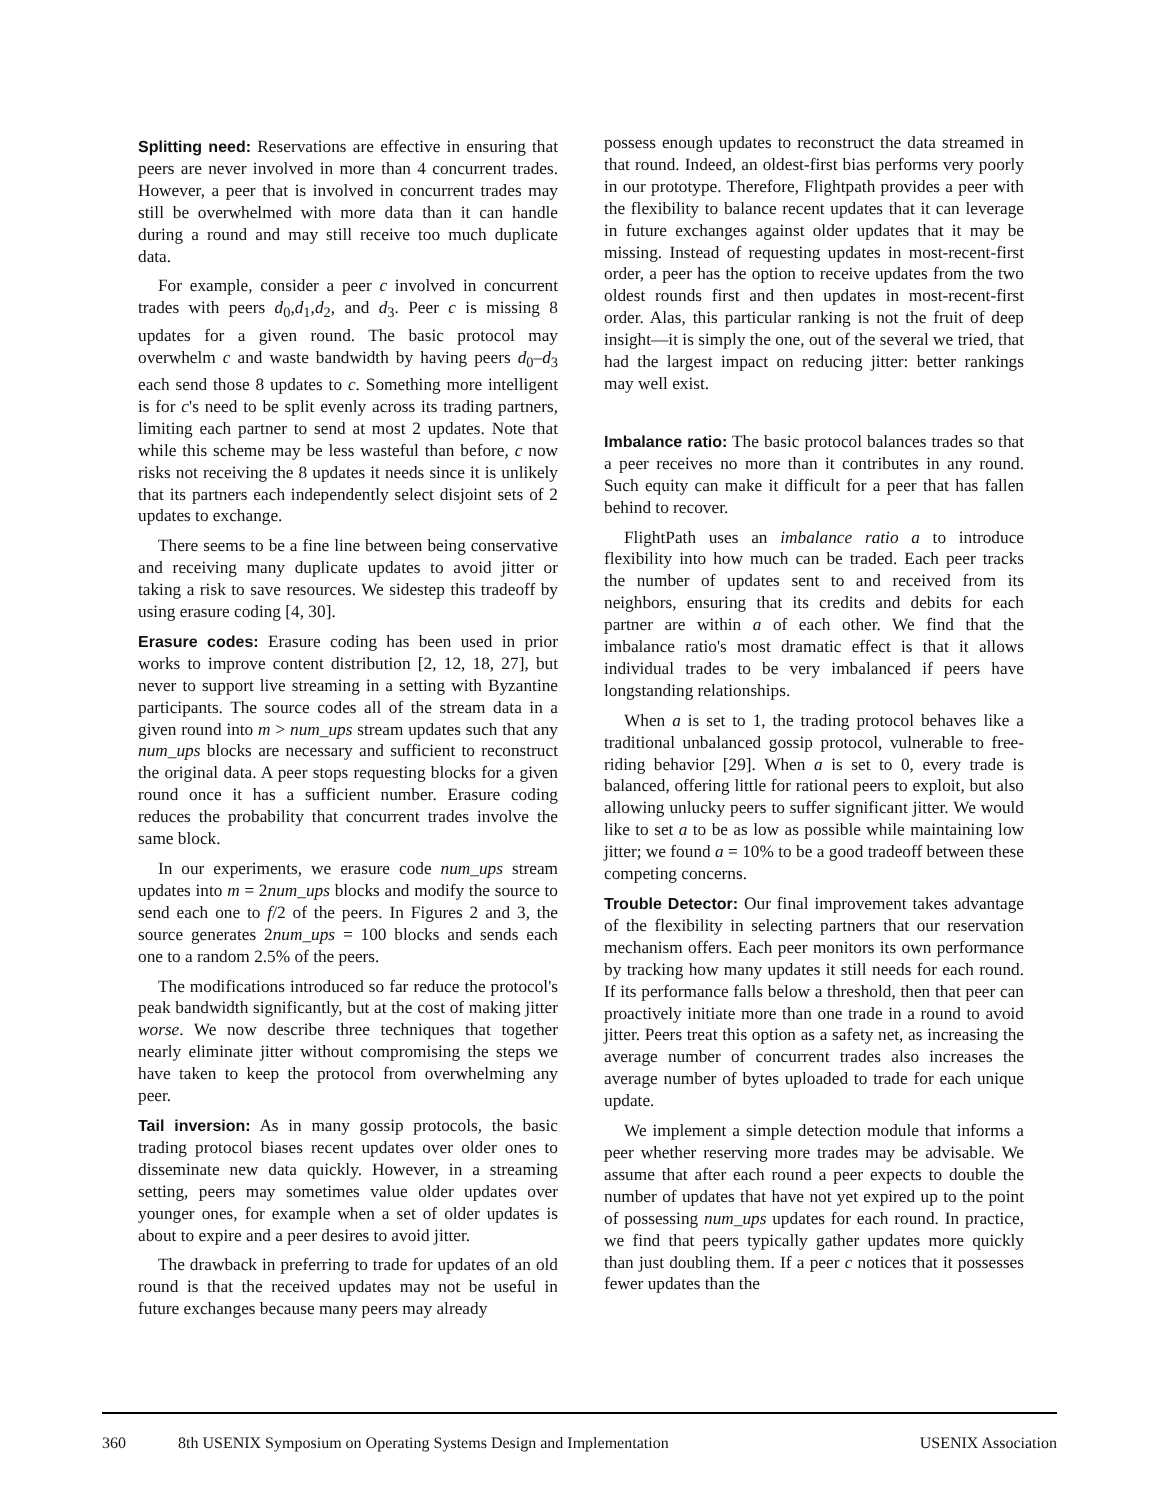Splitting need: Reservations are effective in ensuring that peers are never involved in more than 4 concurrent trades. However, a peer that is involved in concurrent trades may still be overwhelmed with more data than it can handle during a round and may still receive too much duplicate data.
For example, consider a peer c involved in concurrent trades with peers d<sub>0</sub>,d<sub>1</sub>,d<sub>2</sub>, and d<sub>3</sub>. Peer c is missing 8 updates for a given round. The basic protocol may overwhelm c and waste bandwidth by having peers d<sub>0</sub>–d<sub>3</sub> each send those 8 updates to c. Something more intelligent is for c's need to be split evenly across its trading partners, limiting each partner to send at most 2 updates. Note that while this scheme may be less wasteful than before, c now risks not receiving the 8 updates it needs since it is unlikely that its partners each independently select disjoint sets of 2 updates to exchange.
There seems to be a fine line between being conservative and receiving many duplicate updates to avoid jitter or taking a risk to save resources. We sidestep this tradeoff by using erasure coding [4, 30].
Erasure codes: Erasure coding has been used in prior works to improve content distribution [2, 12, 18, 27], but never to support live streaming in a setting with Byzantine participants. The source codes all of the stream data in a given round into m > num_ups stream updates such that any num_ups blocks are necessary and sufficient to reconstruct the original data. A peer stops requesting blocks for a given round once it has a sufficient number. Erasure coding reduces the probability that concurrent trades involve the same block.
In our experiments, we erasure code num_ups stream updates into m = 2num_ups blocks and modify the source to send each one to f/2 of the peers. In Figures 2 and 3, the source generates 2num_ups = 100 blocks and sends each one to a random 2.5% of the peers.
The modifications introduced so far reduce the protocol's peak bandwidth significantly, but at the cost of making jitter worse. We now describe three techniques that together nearly eliminate jitter without compromising the steps we have taken to keep the protocol from overwhelming any peer.
Tail inversion: As in many gossip protocols, the basic trading protocol biases recent updates over older ones to disseminate new data quickly. However, in a streaming setting, peers may sometimes value older updates over younger ones, for example when a set of older updates is about to expire and a peer desires to avoid jitter.
The drawback in preferring to trade for updates of an old round is that the received updates may not be useful in future exchanges because many peers may already
possess enough updates to reconstruct the data streamed in that round. Indeed, an oldest-first bias performs very poorly in our prototype. Therefore, Flightpath provides a peer with the flexibility to balance recent updates that it can leverage in future exchanges against older updates that it may be missing. Instead of requesting updates in most-recent-first order, a peer has the option to receive updates from the two oldest rounds first and then updates in most-recent-first order. Alas, this particular ranking is not the fruit of deep insight—it is simply the one, out of the several we tried, that had the largest impact on reducing jitter: better rankings may well exist.
Imbalance ratio: The basic protocol balances trades so that a peer receives no more than it contributes in any round. Such equity can make it difficult for a peer that has fallen behind to recover.
FlightPath uses an imbalance ratio a to introduce flexibility into how much can be traded. Each peer tracks the number of updates sent to and received from its neighbors, ensuring that its credits and debits for each partner are within a of each other. We find that the imbalance ratio's most dramatic effect is that it allows individual trades to be very imbalanced if peers have longstanding relationships.
When a is set to 1, the trading protocol behaves like a traditional unbalanced gossip protocol, vulnerable to free-riding behavior [29]. When a is set to 0, every trade is balanced, offering little for rational peers to exploit, but also allowing unlucky peers to suffer significant jitter. We would like to set a to be as low as possible while maintaining low jitter; we found a = 10% to be a good tradeoff between these competing concerns.
Trouble Detector: Our final improvement takes advantage of the flexibility in selecting partners that our reservation mechanism offers. Each peer monitors its own performance by tracking how many updates it still needs for each round. If its performance falls below a threshold, then that peer can proactively initiate more than one trade in a round to avoid jitter. Peers treat this option as a safety net, as increasing the average number of concurrent trades also increases the average number of bytes uploaded to trade for each unique update.
We implement a simple detection module that informs a peer whether reserving more trades may be advisable. We assume that after each round a peer expects to double the number of updates that have not yet expired up to the point of possessing num_ups updates for each round. In practice, we find that peers typically gather updates more quickly than just doubling them. If a peer c notices that it possesses fewer updates than the
360 8th USENIX Symposium on Operating Systems Design and Implementation USENIX Association